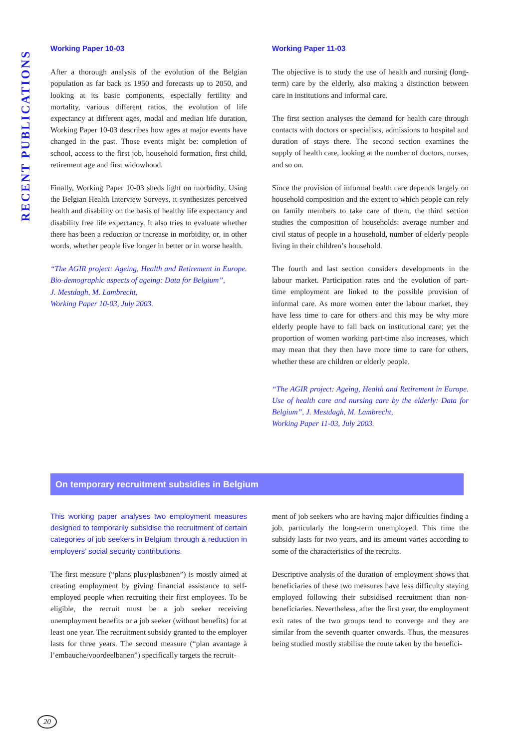RECENT PUBLICATIONS
Working Paper 10-03
After a thorough analysis of the evolution of the Belgian population as far back as 1950 and forecasts up to 2050, and looking at its basic components, especially fertility and mortality, various different ratios, the evolution of life expectancy at different ages, modal and median life duration, Working Paper 10-03 describes how ages at major events have changed in the past. Those events might be: completion of school, access to the first job, household formation, first child, retirement age and first widowhood.
Finally, Working Paper 10-03 sheds light on morbidity. Using the Belgian Health Interview Surveys, it synthesizes perceived health and disability on the basis of healthy life expectancy and disability free life expectancy. It also tries to evaluate whether there has been a reduction or increase in morbidity, or, in other words, whether people live longer in better or in worse health.
“The AGIR project: Ageing, Health and Retirement in Europe. Bio-demographic aspects of ageing: Data for Belgium”,
J. Mestdagh, M. Lambrecht,
Working Paper 10-03, July 2003.
Working Paper 11-03
The objective is to study the use of health and nursing (long-term) care by the elderly, also making a distinction between care in institutions and informal care.
The first section analyses the demand for health care through contacts with doctors or specialists, admissions to hospital and duration of stays there. The second section examines the supply of health care, looking at the number of doctors, nurses, and so on.
Since the provision of informal health care depends largely on household composition and the extent to which people can rely on family members to take care of them, the third section studies the composition of households: average number and civil status of people in a household, number of elderly people living in their children’s household.
The fourth and last section considers developments in the labour market. Participation rates and the evolution of part-time employment are linked to the possible provision of informal care. As more women enter the labour market, they have less time to care for others and this may be why more elderly people have to fall back on institutional care; yet the proportion of women working part-time also increases, which may mean that they then have more time to care for others, whether these are children or elderly people.
“The AGIR project: Ageing, Health and Retirement in Europe. Use of health care and nursing care by the elderly: Data for Belgium”, J. Mestdagh, M. Lambrecht,
Working Paper 11-03, July 2003.
On temporary recruitment subsidies in Belgium
This working paper analyses two employment measures designed to temporarily subsidise the recruitment of certain categories of job seekers in Belgium through a reduction in employers’ social security contributions.
The first measure (“plans plus/plusbanen”) is mostly aimed at creating employment by giving financial assistance to self-employed people when recruiting their first employees. To be eligible, the recruit must be a job seeker receiving unemployment benefits or a job seeker (without benefits) for at least one year. The recruitment subsidy granted to the employer lasts for three years. The second measure (“plan avantage à l’embauche/voordeelbanen”) specifically targets the recruit-
ment of job seekers who are having major difficulties finding a job, particularly the long-term unemployed. This time the subsidy lasts for two years, and its amount varies according to some of the characteristics of the recruits.
Descriptive analysis of the duration of employment shows that beneficiaries of these two measures have less difficulty staying employed following their subsidised recruitment than non-beneficiaries. Nevertheless, after the first year, the employment exit rates of the two groups tend to converge and they are similar from the seventh quarter onwards. Thus, the measures being studied mostly stabilise the route taken by the benefici-
20